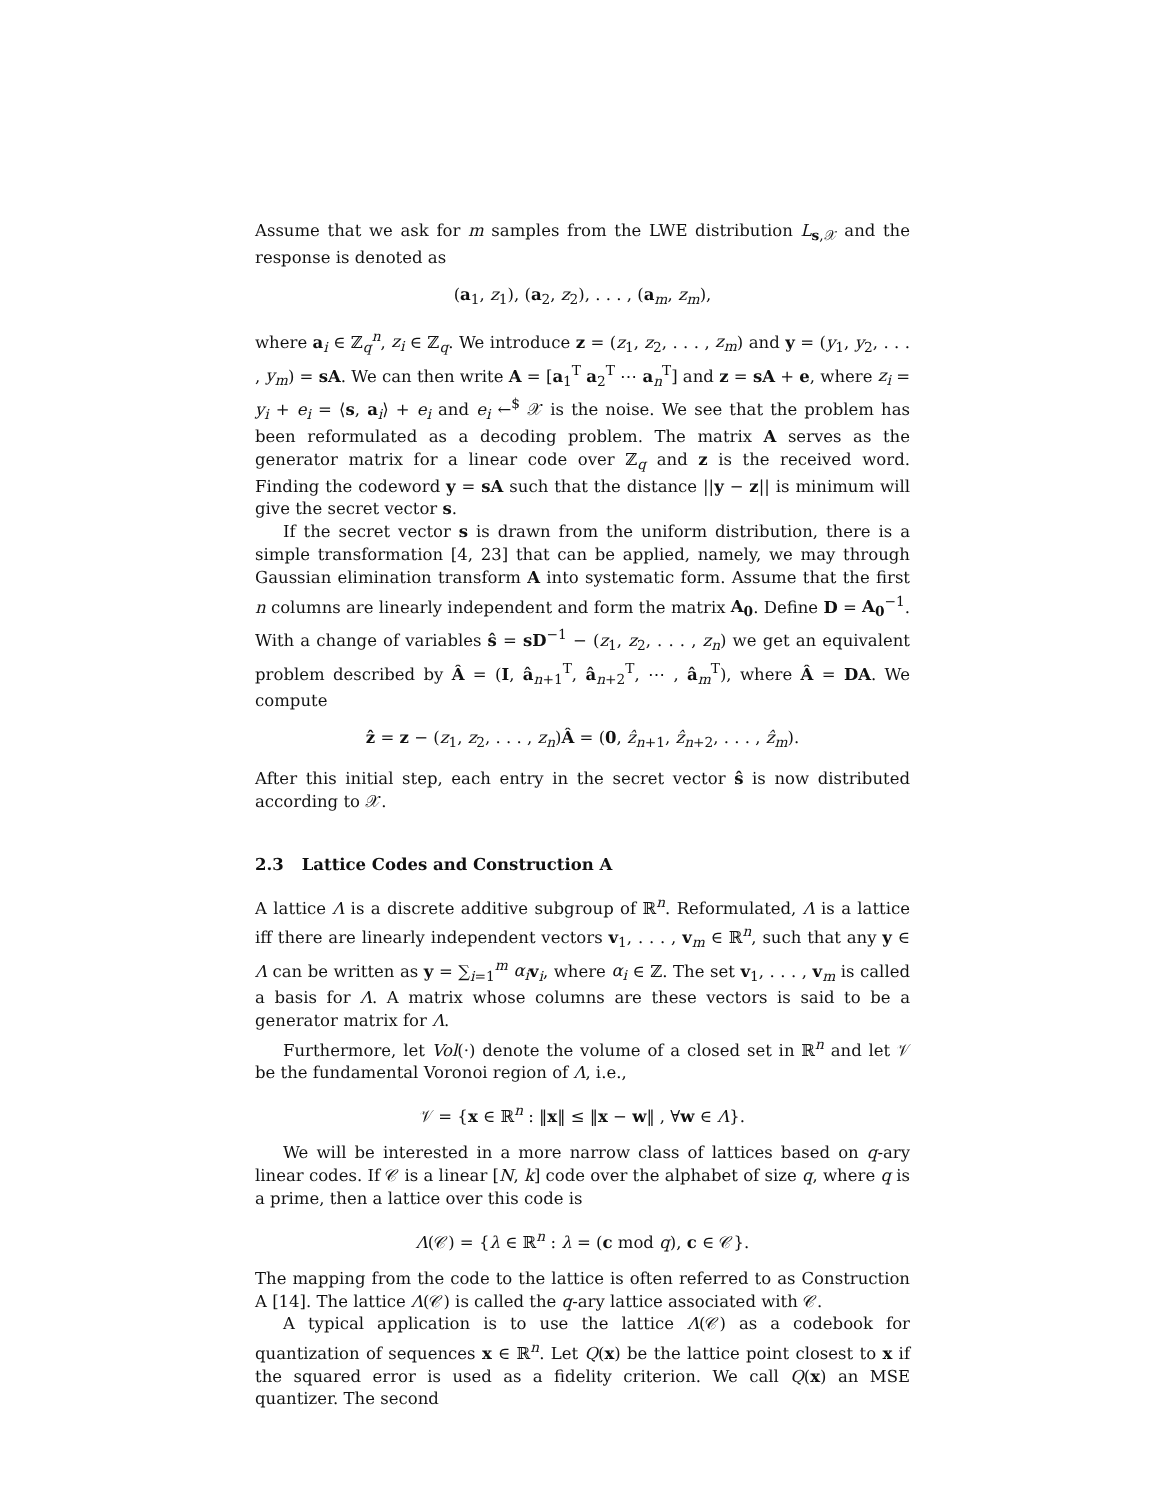Assume that we ask for m samples from the LWE distribution L<sub>s,𝒳</sub> and the response is denoted as
(a<sub>1</sub>, z<sub>1</sub>), (a<sub>2</sub>, z<sub>2</sub>), . . . , (a<sub>m</sub>, z<sub>m</sub>),
where a<sub>i</sub> ∈ ℤ<sub>q</sub><sup>n</sup>, z<sub>i</sub> ∈ ℤ<sub>q</sub>. We introduce z = (z<sub>1</sub>, z<sub>2</sub>, . . . , z<sub>m</sub>) and y = (y<sub>1</sub>, y<sub>2</sub>, . . . , y<sub>m</sub>) = sA. We can then write A = [a<sub>1</sub><sup>T</sup> a<sub>2</sub><sup>T</sup> ⋯ a<sub>n</sub><sup>T</sup>] and z = sA + e, where z<sub>i</sub> = y<sub>i</sub> + e<sub>i</sub> = ⟨s, a<sub>i</sub>⟩ + e<sub>i</sub> and e<sub>i</sub> ←<sup>$</sup> 𝒳 is the noise. We see that the problem has been reformulated as a decoding problem. The matrix A serves as the generator matrix for a linear code over ℤ<sub>q</sub> and z is the received word. Finding the codeword y = sA such that the distance ||y − z|| is minimum will give the secret vector s.
If the secret vector s is drawn from the uniform distribution, there is a simple transformation [4, 23] that can be applied, namely, we may through Gaussian elimination transform A into systematic form. Assume that the first n columns are linearly independent and form the matrix A<sub>0</sub>. Define D = A<sub>0</sub><sup>−1</sup>. With a change of variables ŝ = sD<sup>−1</sup> − (z<sub>1</sub>, z<sub>2</sub>, . . . , z<sub>n</sub>) we get an equivalent problem described by Â = (I, â<sub>n+1</sub><sup>T</sup>, â<sub>n+2</sub><sup>T</sup>, ⋯ , â<sub>m</sub><sup>T</sup>), where Â = DA. We compute
ẑ = z − (z<sub>1</sub>, z<sub>2</sub>, . . . , z<sub>n</sub>)Â = (0, ẑ<sub>n+1</sub>, ẑ<sub>n+2</sub>, . . . , ẑ<sub>m</sub>).
After this initial step, each entry in the secret vector ŝ is now distributed according to 𝒳.
2.3 Lattice Codes and Construction A
A lattice Λ is a discrete additive subgroup of ℝ<sup>n</sup>. Reformulated, Λ is a lattice iff there are linearly independent vectors v<sub>1</sub>, . . . , v<sub>m</sub> ∈ ℝ<sup>n</sup>, such that any y ∈ Λ can be written as y = ∑<sub>i=1</sub><sup>m</sup> α<sub>i</sub> v<sub>i</sub>, where α<sub>i</sub> ∈ ℤ. The set v<sub>1</sub>, . . . , v<sub>m</sub> is called a basis for Λ. A matrix whose columns are these vectors is said to be a generator matrix for Λ.
Furthermore, let Vol(·) denote the volume of a closed set in ℝ<sup>n</sup> and let 𝒱 be the fundamental Voronoi region of Λ, i.e.,
𝒱 = {x ∈ ℝ<sup>n</sup> : ‖x‖ ≤ ‖x − w‖ , ∀w ∈ Λ}.
We will be interested in a more narrow class of lattices based on q-ary linear codes. If 𝒞 is a linear [N, k] code over the alphabet of size q, where q is a prime, then a lattice over this code is
Λ(𝒞) = {λ ∈ ℝ<sup>n</sup> : λ = (c mod q), c ∈ 𝒞}.
The mapping from the code to the lattice is often referred to as Construction A [14]. The lattice Λ(𝒞) is called the q-ary lattice associated with 𝒞.
A typical application is to use the lattice Λ(𝒞) as a codebook for quantization of sequences x ∈ ℝ<sup>n</sup>. Let Q(x) be the lattice point closest to x if the squared error is used as a fidelity criterion. We call Q(x) an MSE quantizer. The second